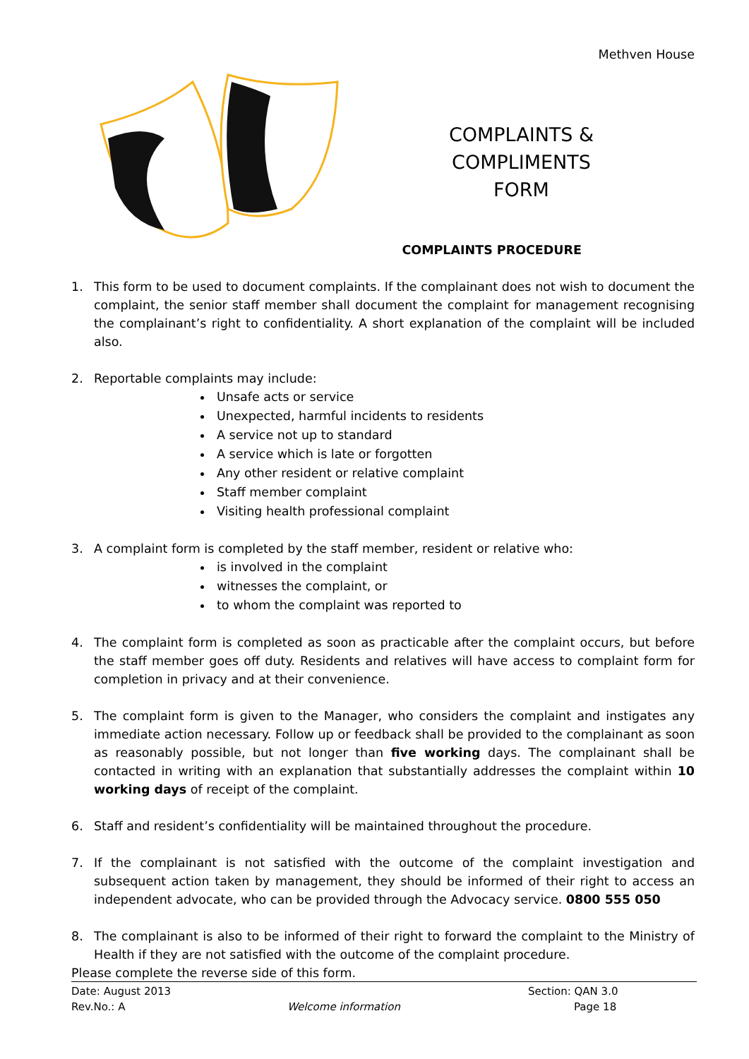Methven House
COMPLAINTS &
COMPLIMENTS
FORM
COMPLAINTS PROCEDURE
1. This form to be used to document complaints. If the complainant does not wish to document the complaint, the senior staff member shall document the complaint for management recognising the complainant’s right to confidentiality. A short explanation of the complaint will be included also.
2. Reportable complaints may include:
Unsafe acts or service
Unexpected, harmful incidents to residents
A service not up to standard
A service which is late or forgotten
Any other resident or relative complaint
Staff member complaint
Visiting health professional complaint
3. A complaint form is completed by the staff member, resident or relative who:
is involved in the complaint
witnesses the complaint, or
to whom the complaint was reported to
4. The complaint form is completed as soon as practicable after the complaint occurs, but before the staff member goes off duty. Residents and relatives will have access to complaint form for completion in privacy and at their convenience.
5. The complaint form is given to the Manager, who considers the complaint and instigates any immediate action necessary. Follow up or feedback shall be provided to the complainant as soon as reasonably possible, but not longer than five working days. The complainant shall be contacted in writing with an explanation that substantially addresses the complaint within 10 working days of receipt of the complaint.
6. Staff and resident’s confidentiality will be maintained throughout the procedure.
7. If the complainant is not satisfied with the outcome of the complaint investigation and subsequent action taken by management, they should be informed of their right to access an independent advocate, who can be provided through the Advocacy service. 0800 555 050
8. The complainant is also to be informed of their right to forward the complaint to the Ministry of Health if they are not satisfied with the outcome of the complaint procedure.
Please complete the reverse side of this form.
Date: August 2013 Section: QAN 3.0
Rev.No.: A Welcome information Page 18